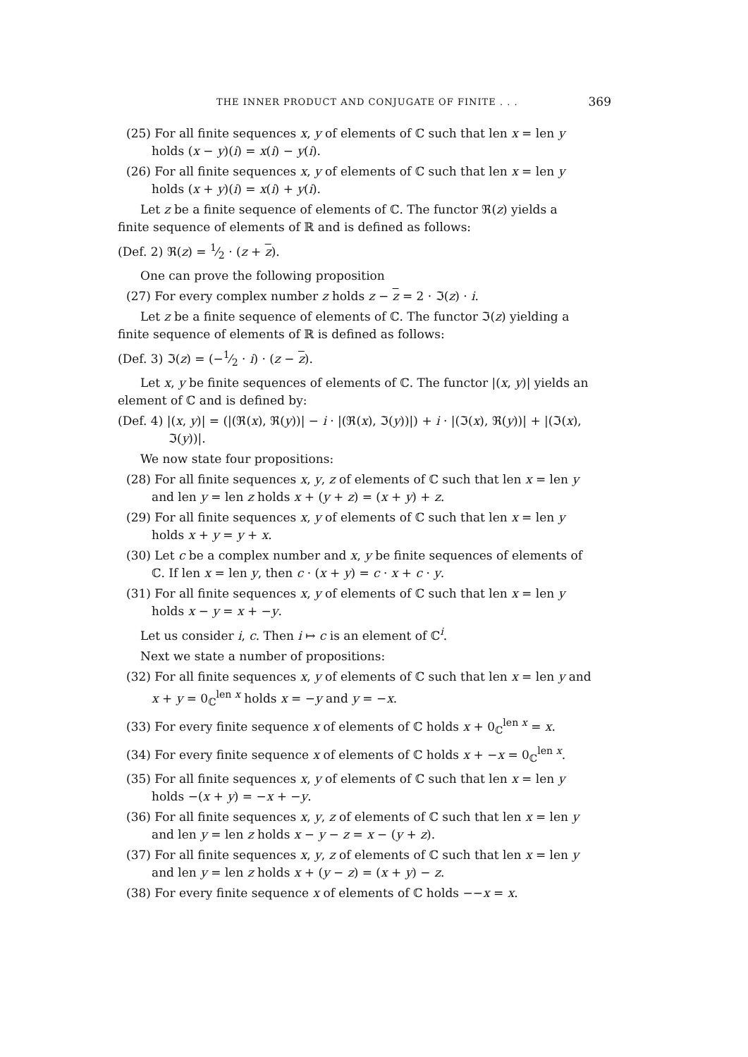THE INNER PRODUCT AND CONJUGATE OF FINITE . . . 369
(25) For all finite sequences x, y of elements of ℂ such that len x = len y holds (x − y)(i) = x(i) − y(i).
(26) For all finite sequences x, y of elements of ℂ such that len x = len y holds (x + y)(i) = x(i) + y(i).
Let z be a finite sequence of elements of ℂ. The functor ℜ(z) yields a finite sequence of elements of ℝ and is defined as follows:
(Def. 2) ℜ(z) = 1⁄2 · (z + z).
One can prove the following proposition
(27) For every complex number z holds z − z = 2 · ℑ(z) · i.
Let z be a finite sequence of elements of ℂ. The functor ℑ(z) yielding a finite sequence of elements of ℝ is defined as follows:
(Def. 3) ℑ(z) = (−1⁄2 · i) · (z − z).
Let x, y be finite sequences of elements of ℂ. The functor |(x, y)| yields an element of ℂ and is defined by:
(Def. 4) |(x, y)| = (|(ℜ(x), ℜ(y))| − i · |(ℜ(x), ℑ(y))|) + i · |(ℑ(x), ℜ(y))| + |(ℑ(x), ℑ(y))|.
We now state four propositions:
(28) For all finite sequences x, y, z of elements of ℂ such that len x = len y and len y = len z holds x + (y + z) = (x + y) + z.
(29) For all finite sequences x, y of elements of ℂ such that len x = len y holds x + y = y + x.
(30) Let c be a complex number and x, y be finite sequences of elements of ℂ. If len x = len y, then c · (x + y) = c · x + c · y.
(31) For all finite sequences x, y of elements of ℂ such that len x = len y holds x − y = x + −y.
Let us consider i, c. Then i ↦ c is an element of ℂ<sup>i</sup>.
Next we state a number of propositions:
(32) For all finite sequences x, y of elements of ℂ such that len x = len y and x + y = 0<sub>ℂ</sub><sup>len x</sup> holds x = −y and y = −x.
(33) For every finite sequence x of elements of ℂ holds x + 0<sub>ℂ</sub><sup>len x</sup> = x.
(34) For every finite sequence x of elements of ℂ holds x + −x = 0<sub>ℂ</sub><sup>len x</sup>.
(35) For all finite sequences x, y of elements of ℂ such that len x = len y holds −(x + y) = −x + −y.
(36) For all finite sequences x, y, z of elements of ℂ such that len x = len y and len y = len z holds x − y − z = x − (y + z).
(37) For all finite sequences x, y, z of elements of ℂ such that len x = len y and len y = len z holds x + (y − z) = (x + y) − z.
(38) For every finite sequence x of elements of ℂ holds −−x = x.